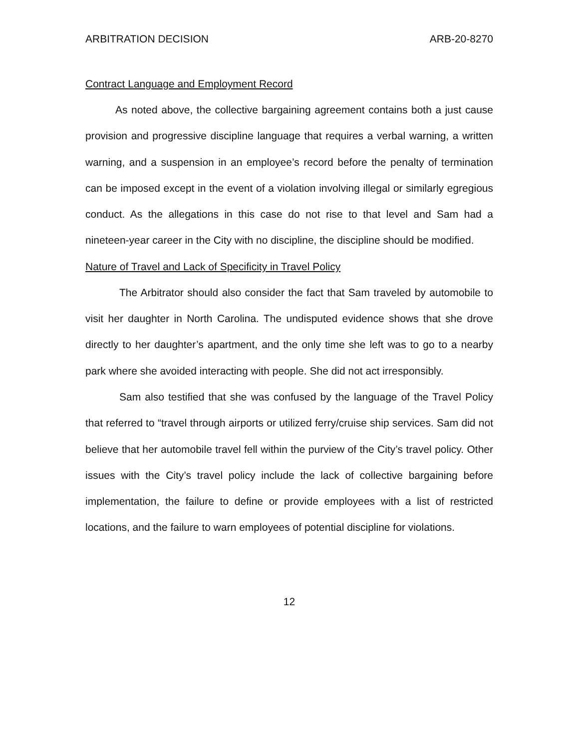ARBITRATION DECISION ARB-20-8270
Contract Language and Employment Record
As noted above, the collective bargaining agreement contains both a just cause provision and progressive discipline language that requires a verbal warning, a written warning, and a suspension in an employee’s record before the penalty of termination can be imposed except in the event of a violation involving illegal or similarly egregious conduct. As the allegations in this case do not rise to that level and Sam had a nineteen-year career in the City with no discipline, the discipline should be modified.
Nature of Travel and Lack of Specificity in Travel Policy
The Arbitrator should also consider the fact that Sam traveled by automobile to visit her daughter in North Carolina. The undisputed evidence shows that she drove directly to her daughter’s apartment, and the only time she left was to go to a nearby park where she avoided interacting with people. She did not act irresponsibly.
Sam also testified that she was confused by the language of the Travel Policy that referred to “travel through airports or utilized ferry/cruise ship services. Sam did not believe that her automobile travel fell within the purview of the City’s travel policy. Other issues with the City’s travel policy include the lack of collective bargaining before implementation, the failure to define or provide employees with a list of restricted locations, and the failure to warn employees of potential discipline for violations.
12